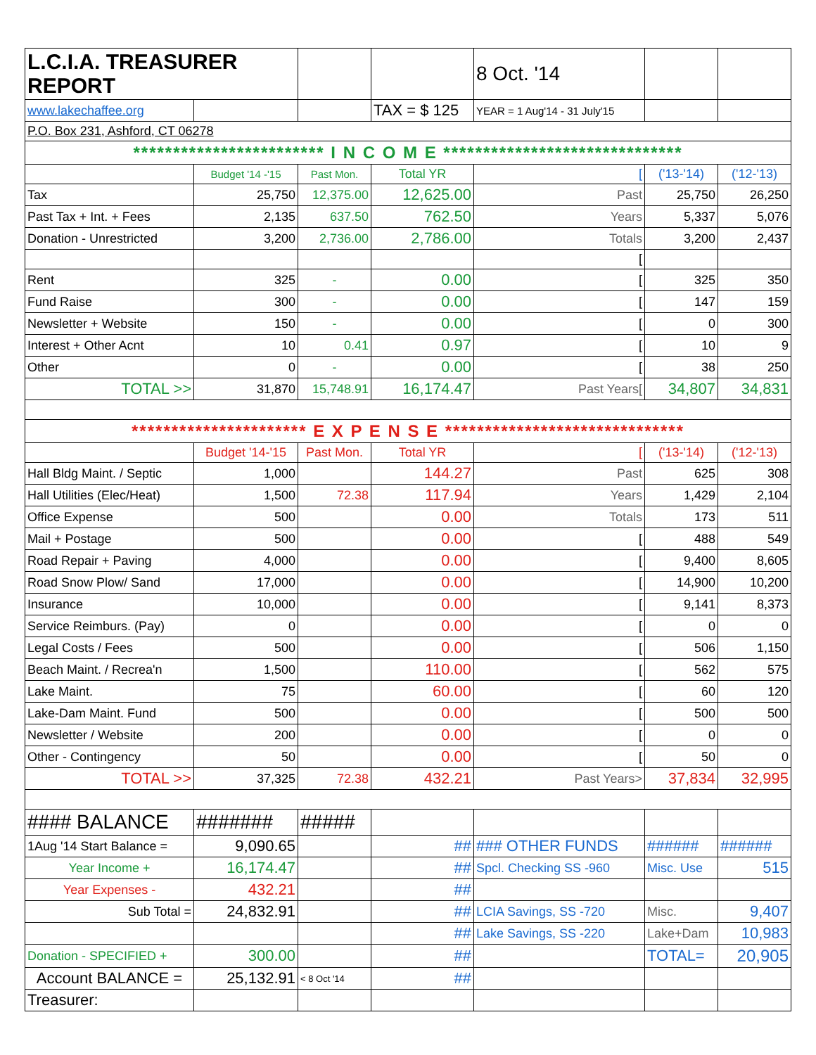| L.C.I.A. TREASURER REPORT | | | | 8 Oct. '14 | | |
| www.lakechaffee.org | | | TAX = $ 125 | YEAR = 1 Aug'14 - 31 July'15 | | |
| P.O. Box 231, Ashford, CT 06278 | | | | | | |
| ************************ I N C O M E ****************************** | | | | | | |
| | Budget '14 -'15 | Past Mon. | Total YR | [ | ('13-'14) | ('12-'13) |
| Tax | 25,750 | 12,375.00 | 12,625.00 | Past | 25,750 | 26,250 |
| Past Tax + Int. + Fees | 2,135 | 637.50 | 762.50 | Years | 5,337 | 5,076 |
| Donation - Unrestricted | 3,200 | 2,736.00 | 2,786.00 | Totals | 3,200 | 2,437 |
| | | | | [ | | |
| Rent | 325 | - | 0.00 | [ | 325 | 350 |
| Fund Raise | 300 | - | 0.00 | [ | 147 | 159 |
| Newsletter + Website | 150 | - | 0.00 | [ | 0 | 300 |
| Interest + Other Acnt | 10 | 0.41 | 0.97 | [ | 10 | 9 |
| Other | 0 | - | 0.00 | [ | 38 | 250 |
| TOTAL >> | 31,870 | 15,748.91 | 16,174.47 | Past Years[ | 34,807 | 34,831 |
| ********************** E X P E N S E ****************************** | | | | | | |
| | Budget '14-'15 | Past Mon. | Total YR | [ | ('13-'14) | ('12-'13) |
| Hall Bldg Maint. / Septic | 1,000 | | 144.27 | Past | 625 | 308 |
| Hall Utilities (Elec/Heat) | 1,500 | 72.38 | 117.94 | Years | 1,429 | 2,104 |
| Office Expense | 500 | | 0.00 | Totals | 173 | 511 |
| Mail + Postage | 500 | | 0.00 | [ | 488 | 549 |
| Road Repair + Paving | 4,000 | | 0.00 | [ | 9,400 | 8,605 |
| Road Snow Plow/ Sand | 17,000 | | 0.00 | [ | 14,900 | 10,200 |
| Insurance | 10,000 | | 0.00 | [ | 9,141 | 8,373 |
| Service Reimburs. (Pay) | 0 | | 0.00 | [ | 0 | 0 |
| Legal Costs / Fees | 500 | | 0.00 | [ | 506 | 1,150 |
| Beach Maint. / Recrea'n | 1,500 | | 110.00 | [ | 562 | 575 |
| Lake Maint. | 75 | | 60.00 | [ | 60 | 120 |
| Lake-Dam Maint. Fund | 500 | | 0.00 | [ | 500 | 500 |
| Newsletter / Website | 200 | | 0.00 | [ | 0 | 0 |
| Other - Contingency | 50 | | 0.00 | [ | 50 | 0 |
| TOTAL >> | 37,325 | 72.38 | 432.21 | Past Years> | 37,834 | 32,995 |
| #### BALANCE | ####### | ##### | | | | |
| 1Aug '14 Start Balance = | 9,090.65 | | ## | ### OTHER FUNDS | ###### | ###### |
| Year Income + | 16,174.47 | | ## | Spcl. Checking SS -960 | Misc. Use | 515 |
| Year Expenses - | 432.21 | | ## | | | |
| Sub Total = | 24,832.91 | | ## | LCIA Savings, SS -720 | Misc. | 9,407 |
| | | | ## | Lake Savings, SS -220 | Lake+Dam | 10,983 |
| Donation - SPECIFIED + | 300.00 | | ## | | TOTAL= | 20,905 |
| Account BALANCE = | 25,132.91 | < 8 Oct '14 | ## | | | |
| Treasurer: | | | | | | |